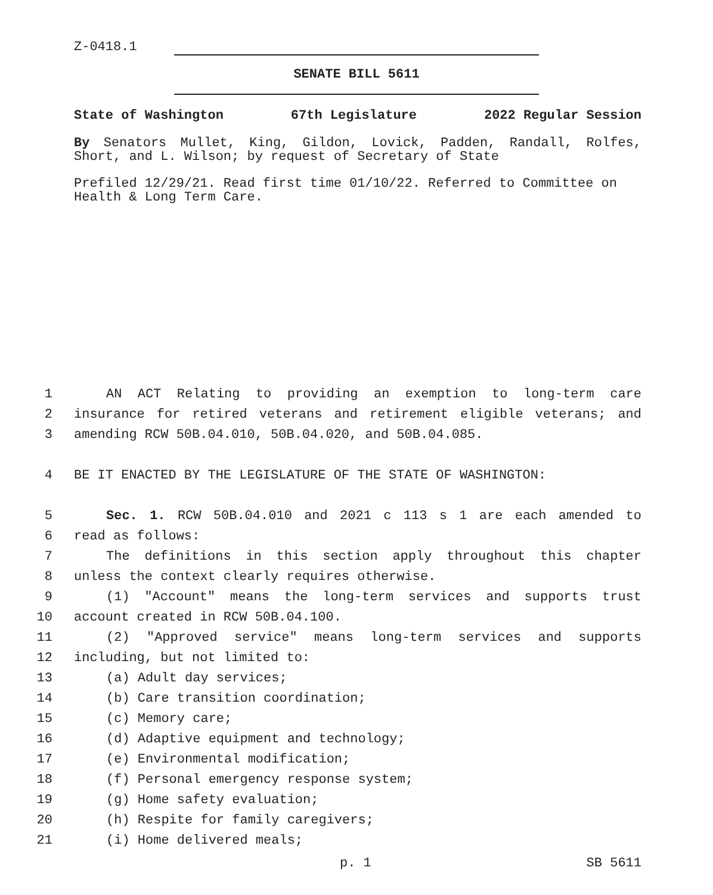Z-0418.1
SENATE BILL 5611
State of Washington 67th Legislature 2022 Regular Session
By Senators Mullet, King, Gildon, Lovick, Padden, Randall, Rolfes, Short, and L. Wilson; by request of Secretary of State
Prefiled 12/29/21. Read first time 01/10/22. Referred to Committee on Health & Long Term Care.
1 AN ACT Relating to providing an exemption to long-term care
2 insurance for retired veterans and retirement eligible veterans; and
3 amending RCW 50B.04.010, 50B.04.020, and 50B.04.085.
4 BE IT ENACTED BY THE LEGISLATURE OF THE STATE OF WASHINGTON:
5 Sec. 1. RCW 50B.04.010 and 2021 c 113 s 1 are each amended to
6 read as follows:
7 The definitions in this section apply throughout this chapter
8 unless the context clearly requires otherwise.
9 (1) "Account" means the long-term services and supports trust
10 account created in RCW 50B.04.100.
11 (2) "Approved service" means long-term services and supports
12 including, but not limited to:
13 (a) Adult day services;
14 (b) Care transition coordination;
15 (c) Memory care;
16 (d) Adaptive equipment and technology;
17 (e) Environmental modification;
18 (f) Personal emergency response system;
19 (g) Home safety evaluation;
20 (h) Respite for family caregivers;
21 (i) Home delivered meals;
p. 1 SB 5611